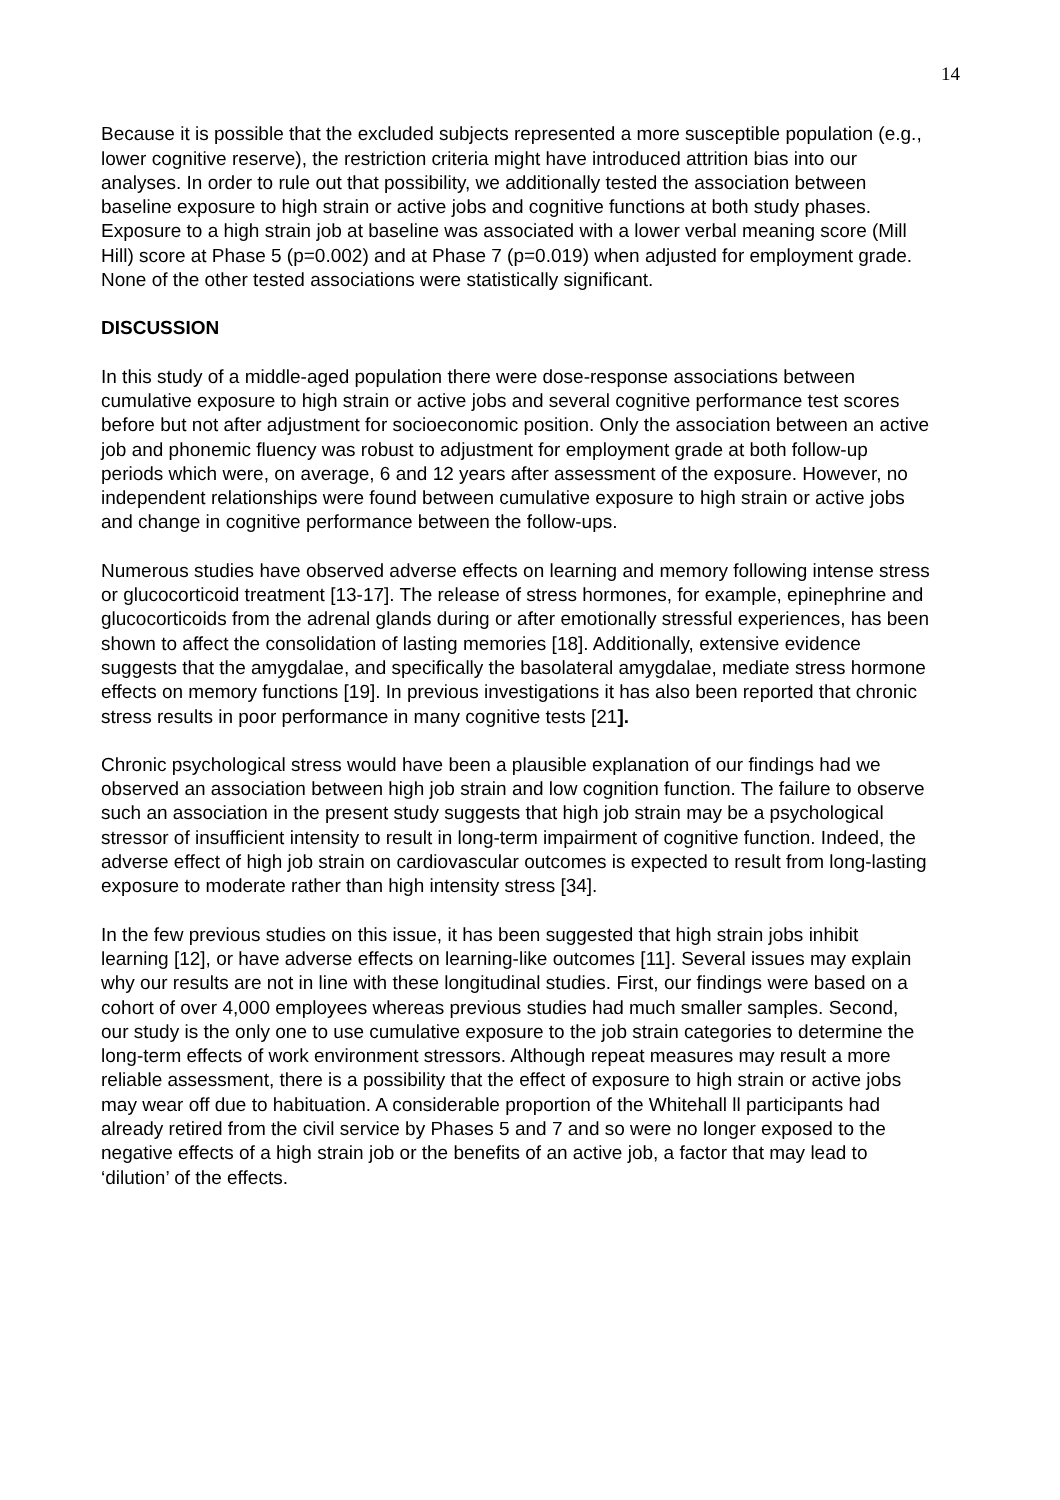14
Because it is possible that the excluded subjects represented a more susceptible population (e.g., lower cognitive reserve), the restriction criteria might have introduced attrition bias into our analyses. In order to rule out that possibility, we additionally tested the association between baseline exposure to high strain or active jobs and cognitive functions at both study phases. Exposure to a high strain job at baseline was associated with a lower verbal meaning score (Mill Hill) score at Phase 5 (p=0.002) and at Phase 7 (p=0.019) when adjusted for employment grade. None of the other tested associations were statistically significant.
DISCUSSION
In this study of a middle-aged population there were dose-response associations between cumulative exposure to high strain or active jobs and several cognitive performance test scores before but not after adjustment for socioeconomic position. Only the association between an active job and phonemic fluency was robust to adjustment for employment grade at both follow-up periods which were, on average, 6 and 12 years after assessment of the exposure. However, no independent relationships were found between cumulative exposure to high strain or active jobs and change in cognitive performance between the follow-ups.
Numerous studies have observed adverse effects on learning and memory following intense stress or glucocorticoid treatment [13-17]. The release of stress hormones, for example, epinephrine and glucocorticoids from the adrenal glands during or after emotionally stressful experiences, has been shown to affect the consolidation of lasting memories [18]. Additionally, extensive evidence suggests that the amygdalae, and specifically the basolateral amygdalae, mediate stress hormone effects on memory functions [19]. In previous investigations it has also been reported that chronic stress results in poor performance in many cognitive tests [21].
Chronic psychological stress would have been a plausible explanation of our findings had we observed an association between high job strain and low cognition function. The failure to observe such an association in the present study suggests that high job strain may be a psychological stressor of insufficient intensity to result in long-term impairment of cognitive function. Indeed, the adverse effect of high job strain on cardiovascular outcomes is expected to result from long-lasting exposure to moderate rather than high intensity stress [34].
In the few previous studies on this issue, it has been suggested that high strain jobs inhibit learning [12], or have adverse effects on learning-like outcomes [11]. Several issues may explain why our results are not in line with these longitudinal studies. First, our findings were based on a cohort of over 4,000 employees whereas previous studies had much smaller samples. Second, our study is the only one to use cumulative exposure to the job strain categories to determine the long-term effects of work environment stressors. Although repeat measures may result a more reliable assessment, there is a possibility that the effect of exposure to high strain or active jobs may wear off due to habituation. A considerable proportion of the Whitehall ll participants had already retired from the civil service by Phases 5 and 7 and so were no longer exposed to the negative effects of a high strain job or the benefits of an active job, a factor that may lead to ‘dilution’ of the effects.